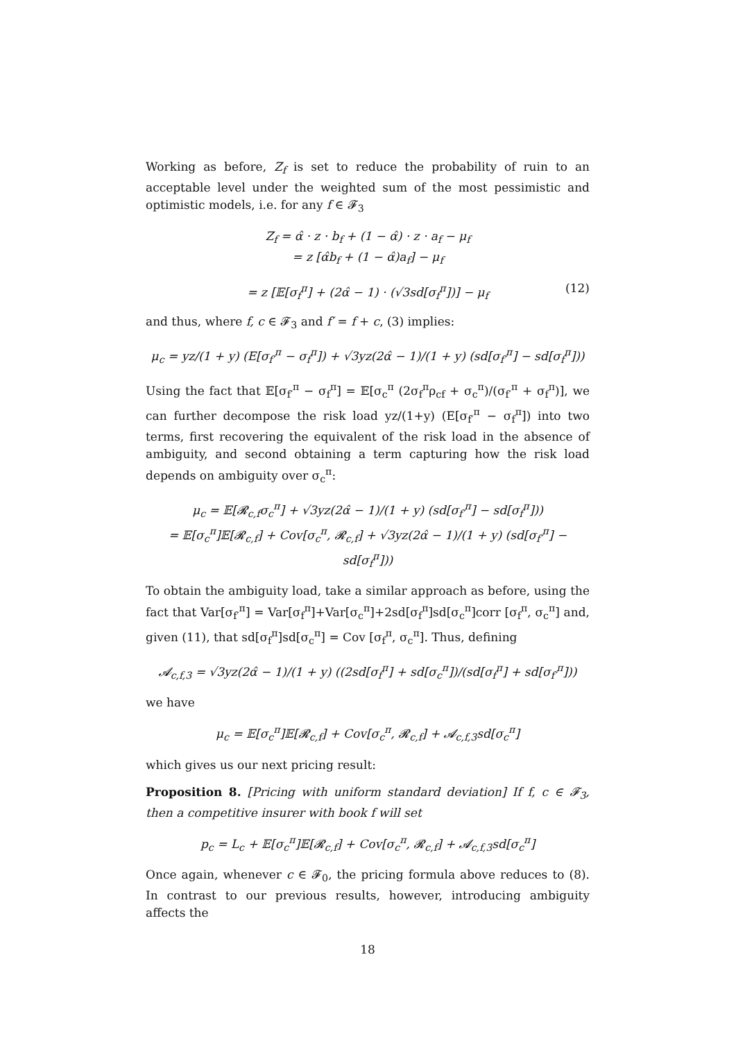Working as before, Z<sub>f</sub> is set to reduce the probability of ruin to an acceptable level under the weighted sum of the most pessimistic and optimistic models, i.e. for any f ∈ 𝓕<sub>3</sub>
Z<sub>f</sub> = α̂ · z · b<sub>f</sub> + (1 − α̂) · z · a<sub>f</sub> − μ<sub>f</sub>
= z [α̂b<sub>f</sub> + (1 − α̂)a<sub>f</sub>] − μ<sub>f</sub>
= z [𝔼[σ<sub>f</sub><sup>π</sup>] + (2α̂ − 1) · (√3sd[σ<sub>f</sub><sup>π</sup>])] − μ<sub>f</sub> (12)
and thus, where f, c ∈ 𝓕<sub>3</sub> and f′ = f + c, (3) implies:
μ<sub>c</sub> = yz/(1 + y) (E[σ<sub>f′</sub><sup>π</sup> − σ<sub>f</sub><sup>π</sup>]) + √3yz(2α̂ − 1)/(1 + y) (sd[σ<sub>f′</sub><sup>π</sup>] − sd[σ<sub>f</sub><sup>π</sup>]))
Using the fact that 𝔼[σ<sub>f′</sub><sup>π</sup> − σ<sub>f</sub><sup>π</sup>] = 𝔼[σ<sub>c</sub><sup>π</sup> (2σ<sub>f</sub><sup>π</sup>ρ<sub>cf</sub> + σ<sub>c</sub><sup>π</sup>)/(σ<sub>f′</sub><sup>π</sup> + σ<sub>f</sub><sup>π</sup>)], we can further decompose the risk load yz/(1+y) (E[σ<sub>f′</sub><sup>π</sup> − σ<sub>f</sub><sup>π</sup>]) into two terms, first recovering the equivalent of the risk load in the absence of ambiguity, and second obtaining a term capturing how the risk load depends on ambiguity over σ<sub>c</sub><sup>π</sup>:
μ<sub>c</sub> = 𝔼[𝓡<sub>c,f</sub>σ<sub>c</sub><sup>π</sup>] + √3yz(2α̂ − 1)/(1 + y) (sd[σ<sub>f′</sub><sup>π</sup>] − sd[σ<sub>f</sub><sup>π</sup>]))
= 𝔼[σ<sub>c</sub><sup>π</sup>]𝔼[𝓡<sub>c,f</sub>] + Cov[σ<sub>c</sub><sup>π</sup>, 𝓡<sub>c,f</sub>] + √3yz(2α̂ − 1)/(1 + y) (sd[σ<sub>f′</sub><sup>π</sup>] − sd[σ<sub>f</sub><sup>π</sup>]))
To obtain the ambiguity load, take a similar approach as before, using the fact that Var[σ<sub>f′</sub><sup>π</sup>] = Var[σ<sub>f</sub><sup>π</sup>]+Var[σ<sub>c</sub><sup>π</sup>]+2sd[σ<sub>f</sub><sup>π</sup>]sd[σ<sub>c</sub><sup>π</sup>]corr [σ<sub>f</sub><sup>π</sup>, σ<sub>c</sub><sup>π</sup>] and, given (11), that sd[σ<sub>f</sub><sup>π</sup>]sd[σ<sub>c</sub><sup>π</sup>] = Cov [σ<sub>f</sub><sup>π</sup>, σ<sub>c</sub><sup>π</sup>]. Thus, defining
𝓐<sub>c,f,3</sub> = √3yz(2α̂ − 1)/(1 + y) ((2sd[σ<sub>f</sub><sup>π</sup>] + sd[σ<sub>c</sub><sup>π</sup>])/(sd[σ<sub>f</sub><sup>π</sup>] + sd[σ<sub>f′</sub><sup>π</sup>]))
we have
μ<sub>c</sub> = 𝔼[σ<sub>c</sub><sup>π</sup>]𝔼[𝓡<sub>c,f</sub>] + Cov[σ<sub>c</sub><sup>π</sup>, 𝓡<sub>c,f</sub>] + 𝓐<sub>c,f,3</sub>sd[σ<sub>c</sub><sup>π</sup>]
which gives us our next pricing result:
Proposition 8. [Pricing with uniform standard deviation] If f, c ∈ 𝓕<sub>3</sub>, then a competitive insurer with book f will set
p<sub>c</sub> = L<sub>c</sub> + 𝔼[σ<sub>c</sub><sup>π</sup>]𝔼[𝓡<sub>c,f</sub>] + Cov[σ<sub>c</sub><sup>π</sup>, 𝓡<sub>c,f</sub>] + 𝓐<sub>c,f,3</sub>sd[σ<sub>c</sub><sup>π</sup>]
Once again, whenever c ∈ 𝓕<sub>0</sub>, the pricing formula above reduces to (8). In contrast to our previous results, however, introducing ambiguity affects the
18